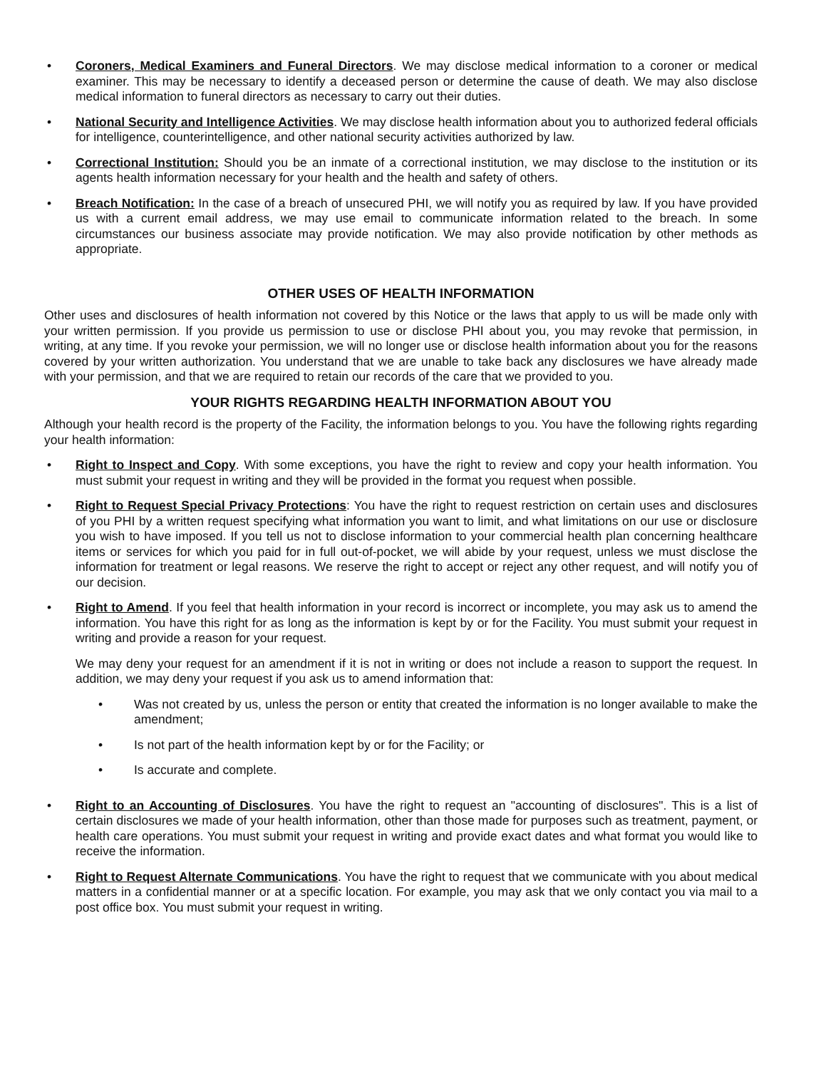• Coroners, Medical Examiners and Funeral Directors. We may disclose medical information to a coroner or medical examiner. This may be necessary to identify a deceased person or determine the cause of death. We may also disclose medical information to funeral directors as necessary to carry out their duties.
• National Security and Intelligence Activities. We may disclose health information about you to authorized federal officials for intelligence, counterintelligence, and other national security activities authorized by law.
• Correctional Institution: Should you be an inmate of a correctional institution, we may disclose to the institution or its agents health information necessary for your health and the health and safety of others.
• Breach Notification: In the case of a breach of unsecured PHI, we will notify you as required by law. If you have provided us with a current email address, we may use email to communicate information related to the breach. In some circumstances our business associate may provide notification. We may also provide notification by other methods as appropriate.
OTHER USES OF HEALTH INFORMATION
Other uses and disclosures of health information not covered by this Notice or the laws that apply to us will be made only with your written permission. If you provide us permission to use or disclose PHI about you, you may revoke that permission, in writing, at any time. If you revoke your permission, we will no longer use or disclose health information about you for the reasons covered by your written authorization. You understand that we are unable to take back any disclosures we have already made with your permission, and that we are required to retain our records of the care that we provided to you.
YOUR RIGHTS REGARDING HEALTH INFORMATION ABOUT YOU
Although your health record is the property of the Facility, the information belongs to you. You have the following rights regarding your health information:
• Right to Inspect and Copy. With some exceptions, you have the right to review and copy your health information. You must submit your request in writing and they will be provided in the format you request when possible.
• Right to Request Special Privacy Protections: You have the right to request restriction on certain uses and disclosures of you PHI by a written request specifying what information you want to limit, and what limitations on our use or disclosure you wish to have imposed. If you tell us not to disclose information to your commercial health plan concerning healthcare items or services for which you paid for in full out-of-pocket, we will abide by your request, unless we must disclose the information for treatment or legal reasons. We reserve the right to accept or reject any other request, and will notify you of our decision.
• Right to Amend. If you feel that health information in your record is incorrect or incomplete, you may ask us to amend the information. You have this right for as long as the information is kept by or for the Facility. You must submit your request in writing and provide a reason for your request.
We may deny your request for an amendment if it is not in writing or does not include a reason to support the request. In addition, we may deny your request if you ask us to amend information that:
• Was not created by us, unless the person or entity that created the information is no longer available to make the amendment;
• Is not part of the health information kept by or for the Facility; or
• Is accurate and complete.
• Right to an Accounting of Disclosures. You have the right to request an "accounting of disclosures". This is a list of certain disclosures we made of your health information, other than those made for purposes such as treatment, payment, or health care operations. You must submit your request in writing and provide exact dates and what format you would like to receive the information.
• Right to Request Alternate Communications. You have the right to request that we communicate with you about medical matters in a confidential manner or at a specific location. For example, you may ask that we only contact you via mail to a post office box. You must submit your request in writing.